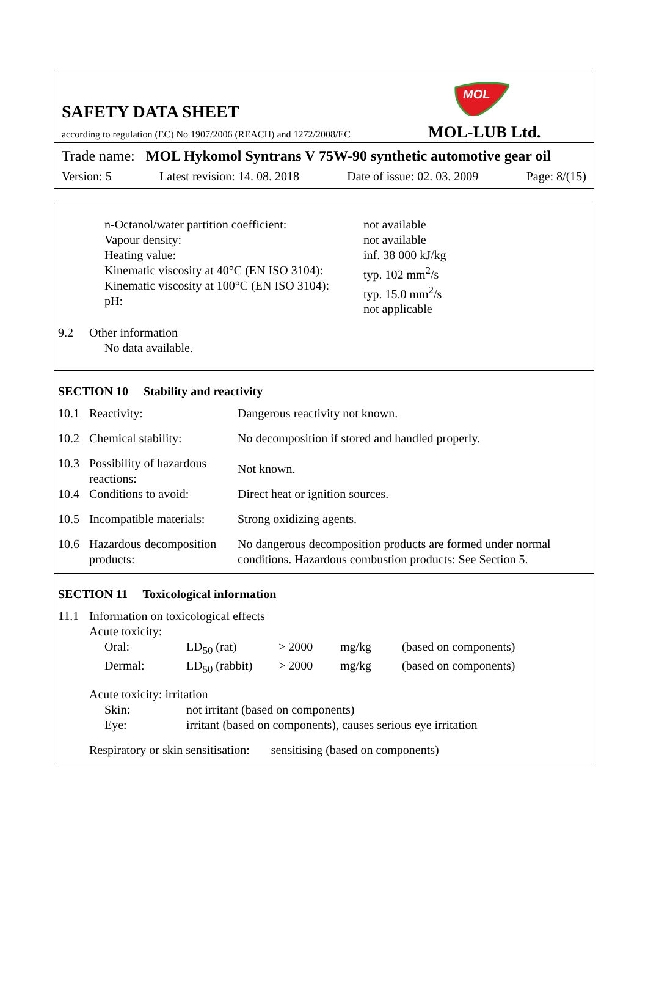MOL
SAFETY DATA SHEET
according to regulation (EC) No 1907/2006 (REACH) and 1272/2008/EC
MOL-LUB Ltd.
Trade name: MOL Hykomol Syntrans V 75W-90 synthetic automotive gear oil
Version: 5 Latest revision: 14. 08. 2018 Date of issue: 02. 03. 2009 Page: 8/(15)
| n-Octanol/water partition coefficient: Vapour density: Heating value: Kinematic viscosity at 40°C (EN ISO 3104): Kinematic viscosity at 100°C (EN ISO 3104): pH: | not available not available inf. 38 000 kJ/kg typ. 102 mm<sup>2</sup>/s typ. 15.0 mm<sup>2</sup>/s not applicable |
| 9.2 | Other information No data available. |
SECTION 10 Stability and reactivity
| 10.1 | Reactivity: | Dangerous reactivity not known. |
| 10.2 | Chemical stability: | No decomposition if stored and handled properly. |
| 10.3 | Possibility of hazardous reactions: | Not known. |
| 10.4 | Conditions to avoid: | Direct heat or ignition sources. |
| 10.5 | Incompatible materials: | Strong oxidizing agents. |
| 10.6 | Hazardous decomposition products: | No dangerous decomposition products are formed under normal conditions. Hazardous combustion products: See Section 5. |
SECTION 11 Toxicological information
| 11.1 | Information on toxicological effects Acute toxicity: / Oral: / LD<sub>50</sub> (rat) / > 2000 / mg/kg / (based on components) / / Dermal: / LD<sub>50</sub> (rabbit) / > 2000 / mg/kg / (based on components) / Acute toxicity: irritation / Skin: / not irritant (based on components) / / Eye: / irritant (based on components), causes serious eye irritation / Respiratory or skin sensitisation: sensitising (based on components) |